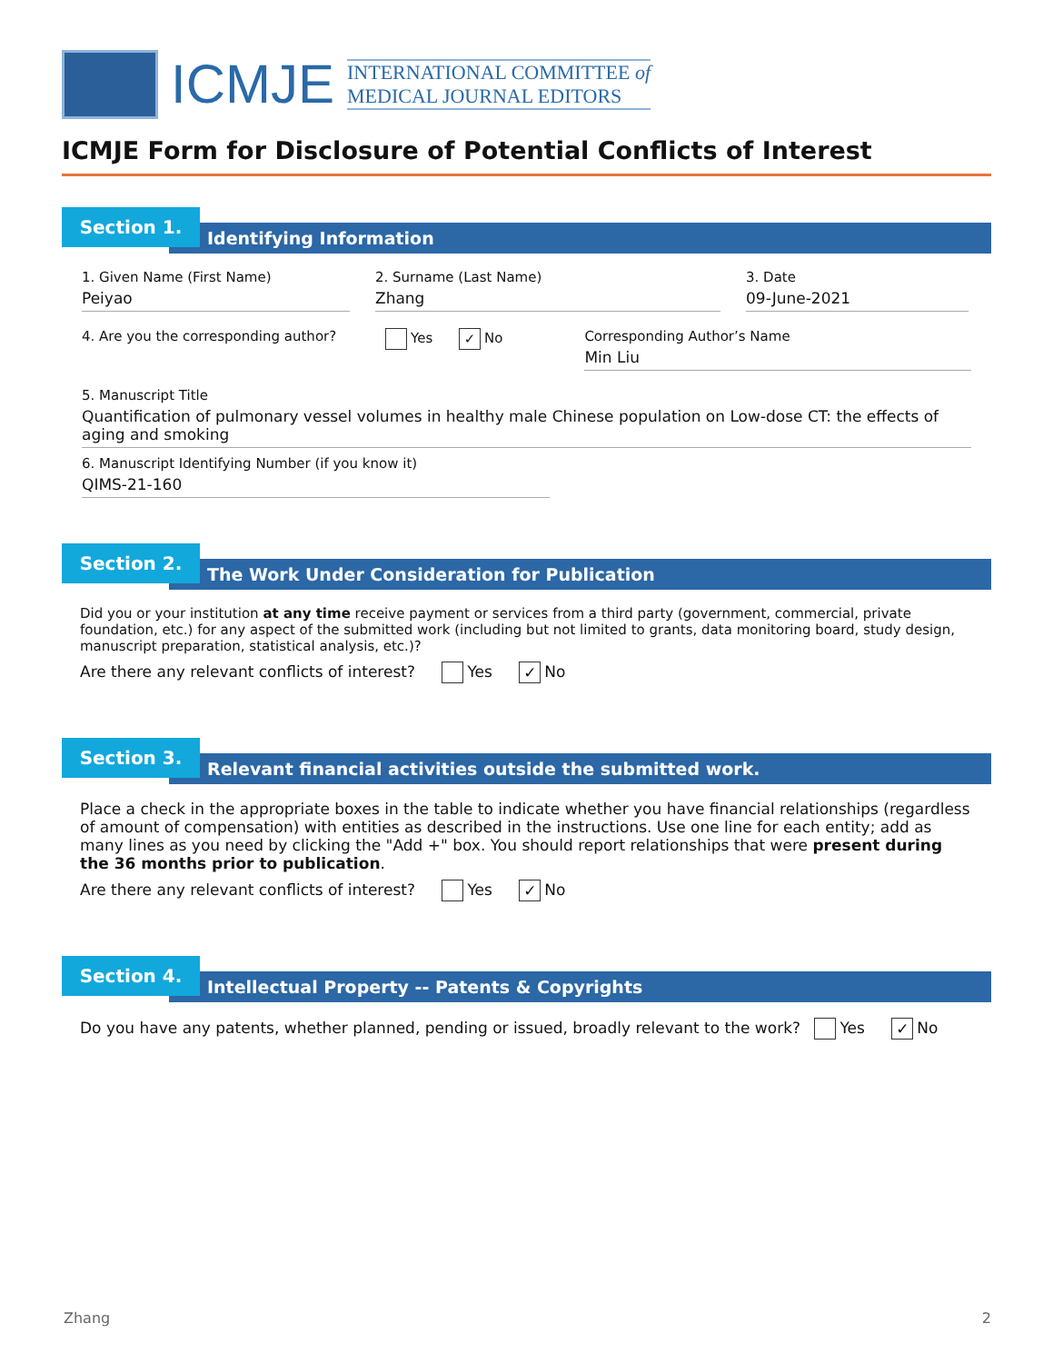ICMJE
INTERNATIONAL COMMITTEE of
MEDICAL JOURNAL EDITORS
ICMJE Form for Disclosure of Potential Conflicts of Interest
Section 1.
Identifying Information
1. Given Name (First Name)
Peiyao
2. Surname (Last Name)
Zhang
3. Date
09-June-2021
4. Are you the corresponding author?
Yes ✓ No Corresponding Author’s Name
Min Liu
5. Manuscript Title
Quantification of pulmonary vessel volumes in healthy male Chinese population on Low-dose CT: the effects of aging and smoking
6. Manuscript Identifying Number (if you know it)
QIMS-21-160
Section 2.
The Work Under Consideration for Publication
Did you or your institution at any time receive payment or services from a third party (government, commercial, private foundation, etc.) for any aspect of the submitted work (including but not limited to grants, data monitoring board, study design, manuscript preparation, statistical analysis, etc.)?
Are there any relevant conflicts of interest? Yes ✓ No
Section 3.
Relevant financial activities outside the submitted work.
Place a check in the appropriate boxes in the table to indicate whether you have financial relationships (regardless of amount of compensation) with entities as described in the instructions. Use one line for each entity; add as many lines as you need by clicking the "Add +" box. You should report relationships that were present during the 36 months prior to publication.
Are there any relevant conflicts of interest? Yes ✓ No
Section 4.
Intellectual Property -- Patents & Copyrights
Do you have any patents, whether planned, pending or issued, broadly relevant to the work? Yes ✓ No
Zhang 2